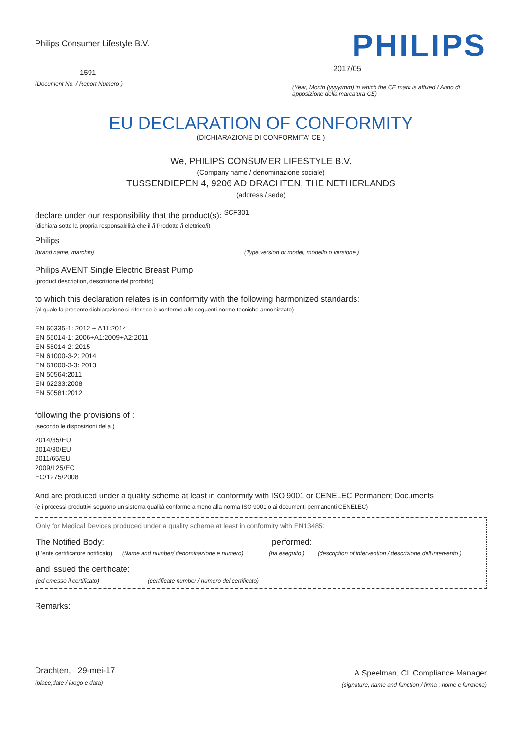Philips Consumer Lifestyle B.V.
1591
(Document No. / Report Numero )
PHILIPS
2017/05
(Year, Month (yyyy/mm) in which the CE mark is affixed / Anno di apposizione della marcatura CE)
EU DECLARATION OF CONFORMITY
(DICHIARAZIONE DI CONFORMITA' CE )
We, PHILIPS CONSUMER LIFESTYLE B.V.
(Company name / denominazione sociale)
TUSSENDIEPEN 4, 9206 AD DRACHTEN, THE NETHERLANDS
(address / sede)
declare under our responsibility that the product(s): <sup>SCF301</sup>
(dichiara sotto la propria responsabilità che il /i Prodotto /i elettrico/i)
Philips
(brand name, marchio) (Type version or model, modello o versione )
Philips AVENT Single Electric Breast Pump
(product description, descrizione del prodotto)
to which this declaration relates is in conformity with the following harmonized standards:
(al quale la presente dichiarazione si riferisce è conforme alle seguenti norme tecniche armonizzate)
EN 60335-1: 2012 + A11:2014
EN 55014-1: 2006+A1:2009+A2:2011
EN 55014-2: 2015
EN 61000-3-2: 2014
EN 61000-3-3: 2013
EN 50564:2011
EN 62233:2008
EN 50581:2012
following the provisions of :
(secondo le disposizioni della )
2014/35/EU
2014/30/EU
2011/65/EU
2009/125/EC
EC/1275/2008
And are produced under a quality scheme at least in conformity with ISO 9001 or CENELEC Permanent Documents
(e i processi produttivi seguono un sistema qualità conforme almeno alla norma ISO 9001 o ai documenti permanenti CENELEC)
Only for Medical Devices produced under a quality scheme at least in conformity with EN13485:
The Notified Body: performed:
(L'ente certificatore notificato) (Name and number/ denominazione e numero) (ha eseguito ) (description of intervention / descrizione dell'intervento )
and issued the certificate:
(ed emesso il certificato) (certificate number / numero del certificato)
Remarks:
Drachten, 29-mei-17
(place,date / luogo e data)
A.Speelman, CL Compliance Manager
(signature, name and function / firma , nome e funzione)